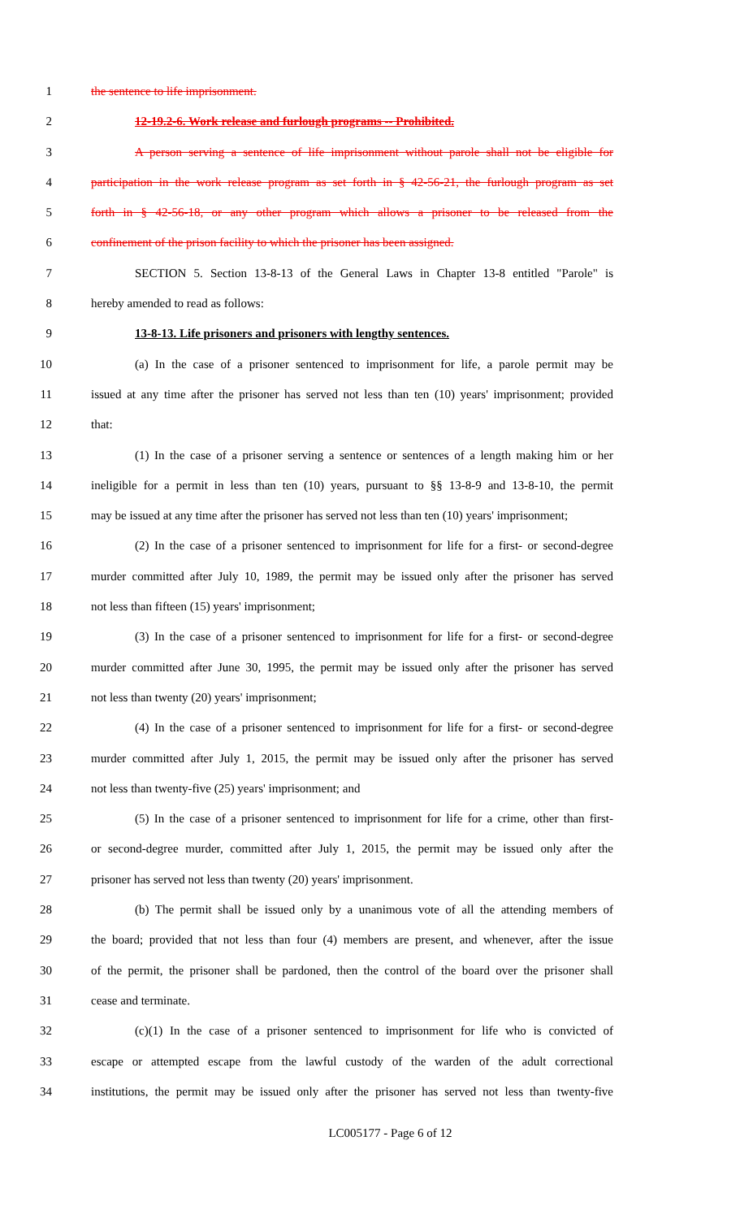1 the sentence to life imprisonment.
2 12-19.2-6. Work release and furlough programs -- Prohibited.
3 A person serving a sentence of life imprisonment without parole shall not be eligible for
4 participation in the work release program as set forth in § 42-56-21, the furlough program as set
5 forth in § 42-56-18, or any other program which allows a prisoner to be released from the
6 confinement of the prison facility to which the prisoner has been assigned.
7 SECTION 5. Section 13-8-13 of the General Laws in Chapter 13-8 entitled "Parole" is
8 hereby amended to read as follows:
9 13-8-13. Life prisoners and prisoners with lengthy sentences.
10 (a) In the case of a prisoner sentenced to imprisonment for life, a parole permit may be
11 issued at any time after the prisoner has served not less than ten (10) years' imprisonment; provided
12 that:
13 (1) In the case of a prisoner serving a sentence or sentences of a length making him or her
14 ineligible for a permit in less than ten (10) years, pursuant to §§ 13-8-9 and 13-8-10, the permit
15 may be issued at any time after the prisoner has served not less than ten (10) years' imprisonment;
16 (2) In the case of a prisoner sentenced to imprisonment for life for a first- or second-degree
17 murder committed after July 10, 1989, the permit may be issued only after the prisoner has served
18 not less than fifteen (15) years' imprisonment;
19 (3) In the case of a prisoner sentenced to imprisonment for life for a first- or second-degree
20 murder committed after June 30, 1995, the permit may be issued only after the prisoner has served
21 not less than twenty (20) years' imprisonment;
22 (4) In the case of a prisoner sentenced to imprisonment for life for a first- or second-degree
23 murder committed after July 1, 2015, the permit may be issued only after the prisoner has served
24 not less than twenty-five (25) years' imprisonment; and
25 (5) In the case of a prisoner sentenced to imprisonment for life for a crime, other than first-
26 or second-degree murder, committed after July 1, 2015, the permit may be issued only after the
27 prisoner has served not less than twenty (20) years' imprisonment.
28 (b) The permit shall be issued only by a unanimous vote of all the attending members of
29 the board; provided that not less than four (4) members are present, and whenever, after the issue
30 of the permit, the prisoner shall be pardoned, then the control of the board over the prisoner shall
31 cease and terminate.
32 (c)(1) In the case of a prisoner sentenced to imprisonment for life who is convicted of
33 escape or attempted escape from the lawful custody of the warden of the adult correctional
34 institutions, the permit may be issued only after the prisoner has served not less than twenty-five
LC005177 - Page 6 of 12